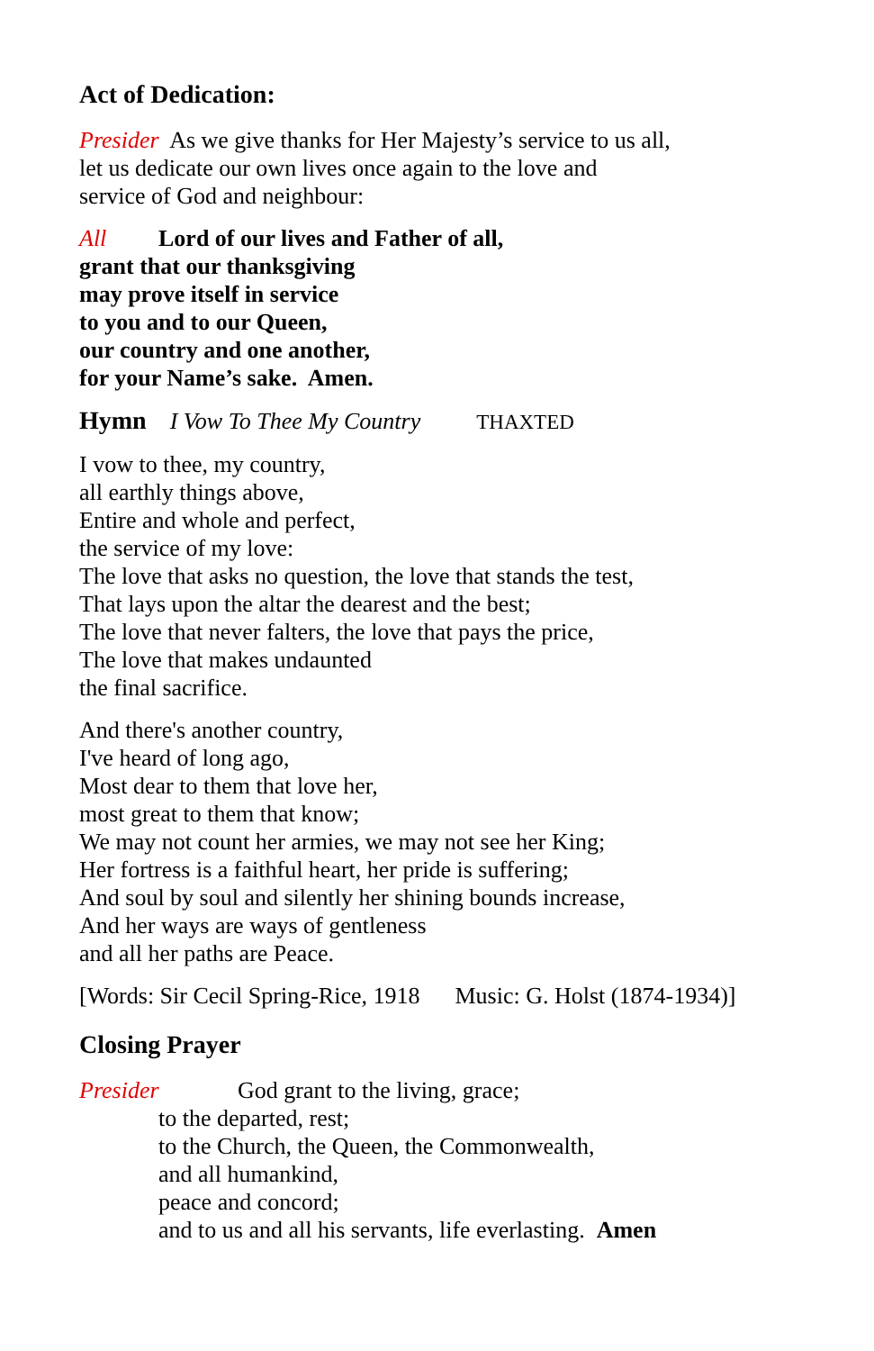Act of Dedication:
Presider As we give thanks for Her Majesty’s service to us all,
let us dedicate our own lives once again to the love and
service of God and neighbour:
All Lord of our lives and Father of all,
grant that our thanksgiving
may prove itself in service
to you and to our Queen,
our country and one another,
for your Name’s sake. Amen.
Hymn I Vow To Thee My Country THAXTED
I vow to thee, my country,
all earthly things above,
Entire and whole and perfect,
the service of my love:
The love that asks no question, the love that stands the test,
That lays upon the altar the dearest and the best;
The love that never falters, the love that pays the price,
The love that makes undaunted
the final sacrifice.
And there's another country,
I've heard of long ago,
Most dear to them that love her,
most great to them that know;
We may not count her armies, we may not see her King;
Her fortress is a faithful heart, her pride is suffering;
And soul by soul and silently her shining bounds increase,
And her ways are ways of gentleness
and all her paths are Peace.
[Words: Sir Cecil Spring-Rice, 1918 Music: G. Holst (1874-1934)]
Closing Prayer
Presider God grant to the living, grace;
to the departed, rest;
to the Church, the Queen, the Commonwealth,
and all humankind,
peace and concord;
and to us and all his servants, life everlasting. Amen